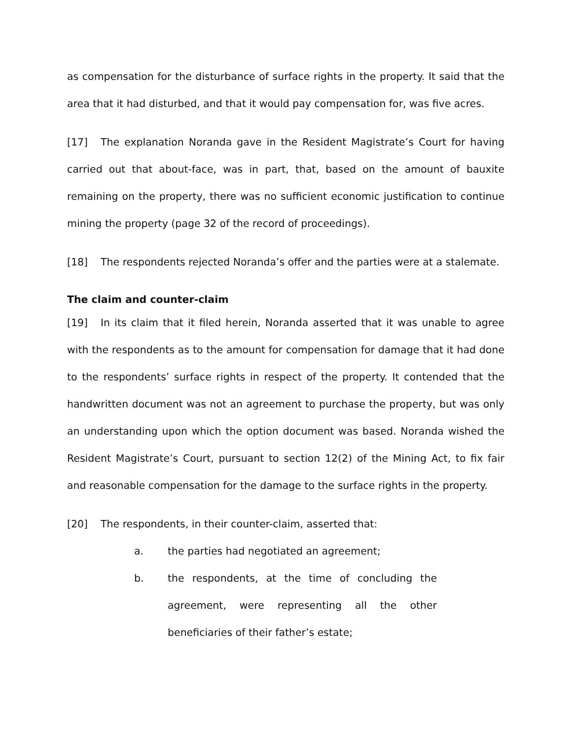as compensation for the disturbance of surface rights in the property. It said that the area that it had disturbed, and that it would pay compensation for, was five acres.
[17] The explanation Noranda gave in the Resident Magistrate’s Court for having carried out that about-face, was in part, that, based on the amount of bauxite remaining on the property, there was no sufficient economic justification to continue mining the property (page 32 of the record of proceedings).
[18] The respondents rejected Noranda’s offer and the parties were at a stalemate.
The claim and counter-claim
[19] In its claim that it filed herein, Noranda asserted that it was unable to agree with the respondents as to the amount for compensation for damage that it had done to the respondents’ surface rights in respect of the property. It contended that the handwritten document was not an agreement to purchase the property, but was only an understanding upon which the option document was based. Noranda wished the Resident Magistrate’s Court, pursuant to section 12(2) of the Mining Act, to fix fair and reasonable compensation for the damage to the surface rights in the property.
[20] The respondents, in their counter-claim, asserted that:
a. the parties had negotiated an agreement;
b. the respondents, at the time of concluding the agreement, were representing all the other beneficiaries of their father’s estate;